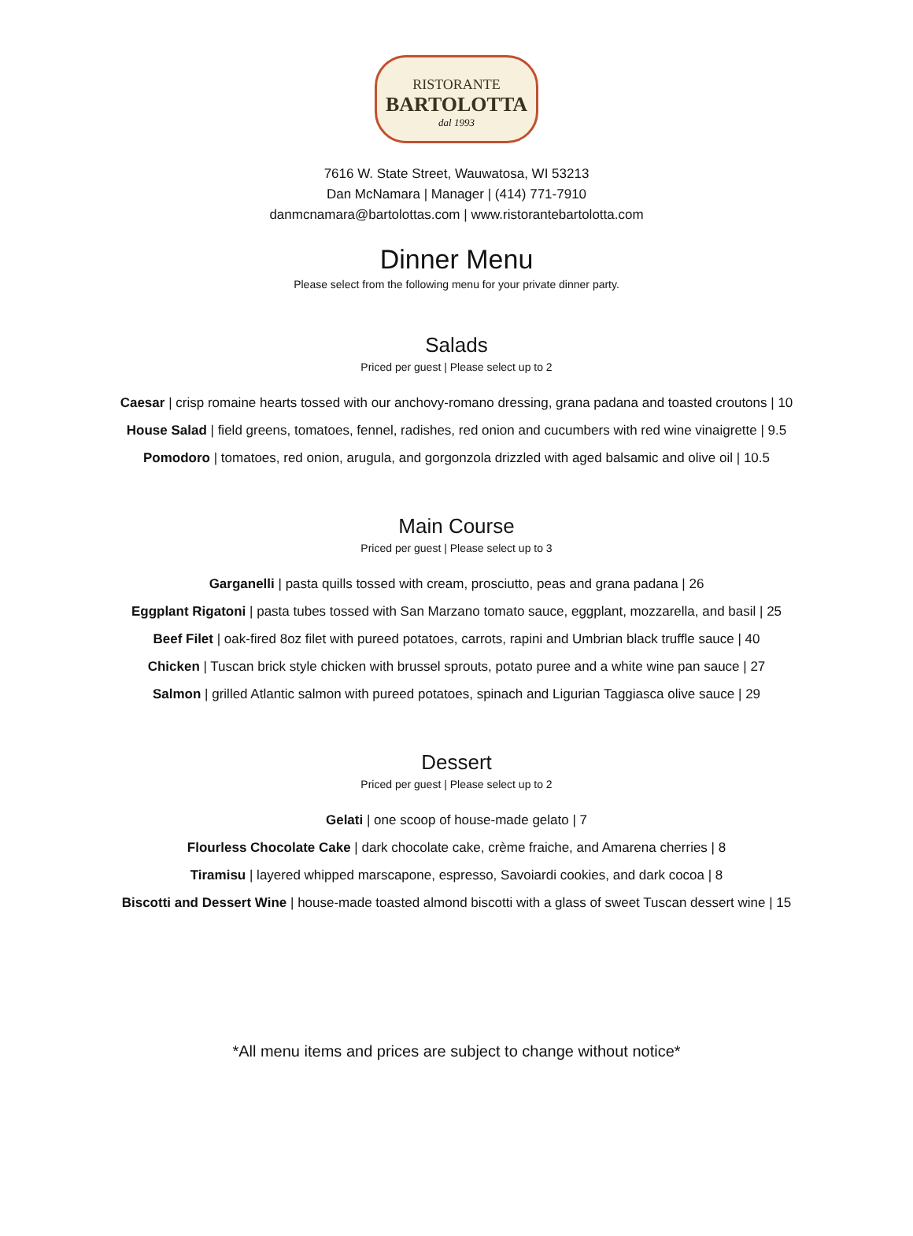RISTORANTE
BARTOLOTTA
dal 1993
7616 W. State Street, Wauwatosa, WI 53213
Dan McNamara | Manager | (414) 771-7910
danmcnamara@bartolottas.com | www.ristorantebartolotta.com
Dinner Menu
Please select from the following menu for your private dinner party.
Salads
Priced per guest | Please select up to 2
Caesar | crisp romaine hearts tossed with our anchovy-romano dressing, grana padana and toasted croutons | 10
House Salad | field greens, tomatoes, fennel, radishes, red onion and cucumbers with red wine vinaigrette | 9.5
Pomodoro | tomatoes, red onion, arugula, and gorgonzola drizzled with aged balsamic and olive oil | 10.5
Main Course
Priced per guest | Please select up to 3
Garganelli | pasta quills tossed with cream, prosciutto, peas and grana padana | 26
Eggplant Rigatoni | pasta tubes tossed with San Marzano tomato sauce, eggplant, mozzarella, and basil | 25
Beef Filet | oak-fired 8oz filet with pureed potatoes, carrots, rapini and Umbrian black truffle sauce | 40
Chicken | Tuscan brick style chicken with brussel sprouts, potato puree and a white wine pan sauce | 27
Salmon | grilled Atlantic salmon with pureed potatoes, spinach and Ligurian Taggiasca olive sauce | 29
Dessert
Priced per guest | Please select up to 2
Gelati | one scoop of house-made gelato | 7
Flourless Chocolate Cake | dark chocolate cake, crème fraiche, and Amarena cherries | 8
Tiramisu | layered whipped marscapone, espresso, Savoiardi cookies, and dark cocoa | 8
Biscotti and Dessert Wine | house-made toasted almond biscotti with a glass of sweet Tuscan dessert wine | 15
*All menu items and prices are subject to change without notice*